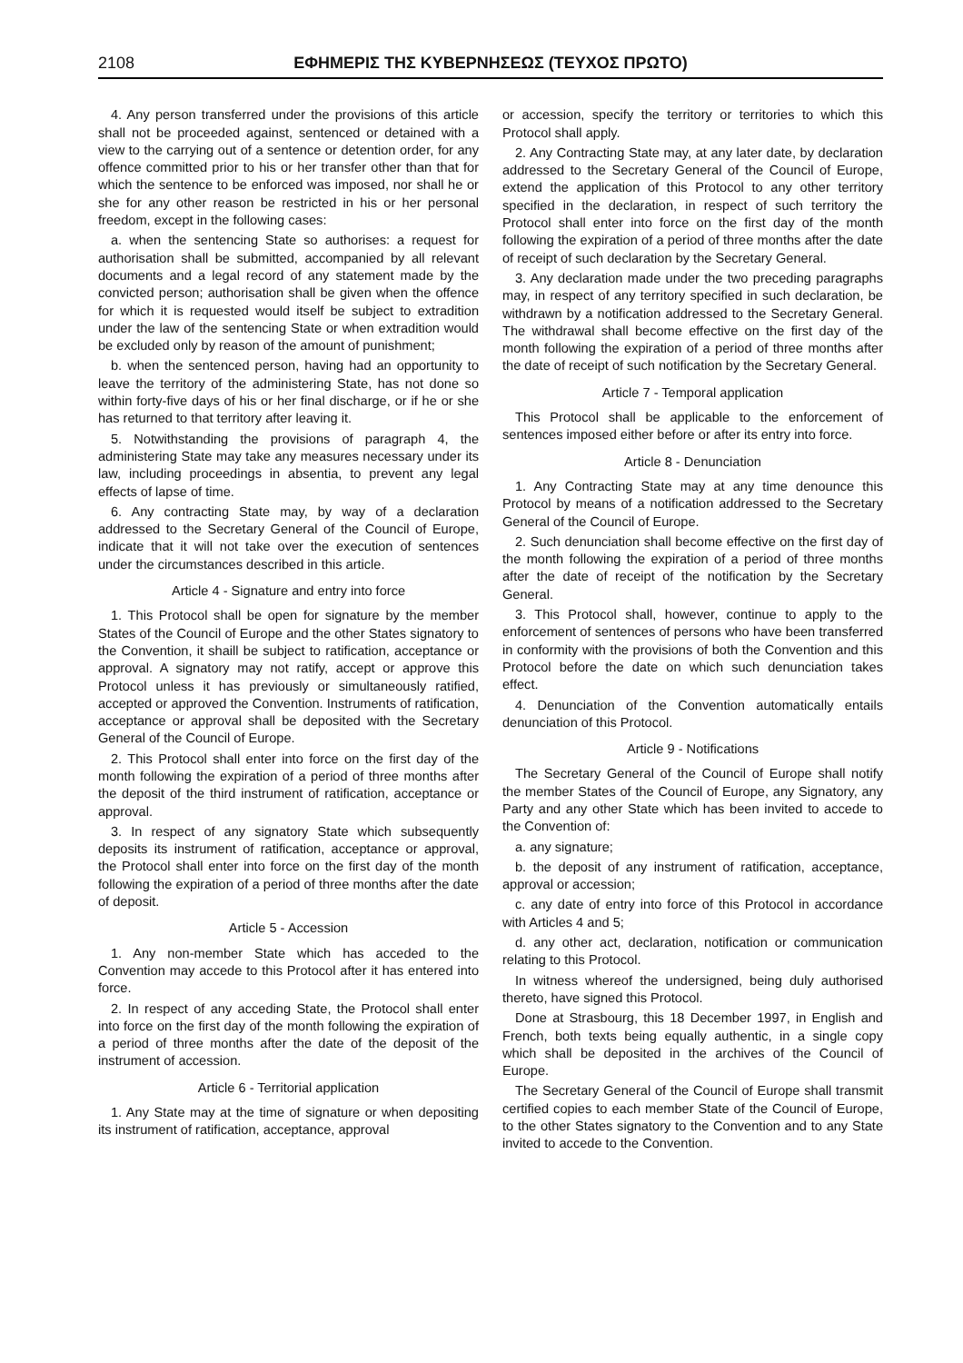2108 ΕΦΗΜΕΡΙΣ ΤΗΣ ΚΥΒΕΡΝΗΣΕΩΣ (ΤΕΥΧΟΣ ΠΡΩΤΟ)
4. Any person transferred under the provisions of this article shall not be proceeded against, sentenced or detained with a view to the carrying out of a sentence or detention order, for any offence committed prior to his or her transfer other than that for which the sentence to be enforced was imposed, nor shall he or she for any other reason be restricted in his or her personal freedom, except in the following cases:
a. when the sentencing State so authorises: a request for authorisation shall be submitted, accompanied by all relevant documents and a legal record of any statement made by the convicted person; authorisation shall be given when the offence for which it is requested would itself be subject to extradition under the law of the sentencing State or when extradition would be excluded only by reason of the amount of punishment;
b. when the sentenced person, having had an opportunity to leave the territory of the administering State, has not done so within forty-five days of his or her final discharge, or if he or she has returned to that territory after leaving it.
5. Notwithstanding the provisions of paragraph 4, the administering State may take any measures necessary under its law, including proceedings in absentia, to prevent any legal effects of lapse of time.
6. Any contracting State may, by way of a declaration addressed to the Secretary General of the Council of Europe, indicate that it will not take over the execution of sentences under the circumstances described in this article.
Article 4 - Signature and entry into force
1. This Protocol shall be open for signature by the member States of the Council of Europe and the other States signatory to the Convention, it shaill be subject to ratification, acceptance or approval. A signatory may not ratify, accept or approve this Protocol unless it has previously or simultaneously ratified, accepted or approved the Convention. Instruments of ratification, acceptance or approval shall be deposited with the Secretary General of the Council of Europe.
2. This Protocol shall enter into force on the first day of the month following the expiration of a period of three months after the deposit of the third instrument of ratification, acceptance or approval.
3. In respect of any signatory State which subsequently deposits its instrument of ratification, acceptance or approval, the Protocol shall enter into force on the first day of the month following the expiration of a period of three months after the date of deposit.
Article 5 - Accession
1. Any non-member State which has acceded to the Convention may accede to this Protocol after it has entered into force.
2. In respect of any acceding State, the Protocol shall enter into force on the first day of the month following the expiration of a period of three months after the date of the deposit of the instrument of accession.
Article 6 - Territorial application
1. Any State may at the time of signature or when depositing its instrument of ratification, acceptance, approval
or accession, specify the territory or territories to which this Protocol shall apply.
2. Any Contracting State may, at any later date, by declaration addressed to the Secretary General of the Council of Europe, extend the application of this Protocol to any other territory specified in the declaration, in respect of such territory the Protocol shall enter into force on the first day of the month following the expiration of a period of three months after the date of receipt of such declaration by the Secretary General.
3. Any declaration made under the two preceding paragraphs may, in respect of any territory specified in such declaration, be withdrawn by a notification addressed to the Secretary General. The withdrawal shall become effective on the first day of the month following the expiration of a period of three months after the date of receipt of such notification by the Secretary General.
Article 7 - Temporal application
This Protocol shall be applicable to the enforcement of sentences imposed either before or after its entry into force.
Article 8 - Denunciation
1. Any Contracting State may at any time denounce this Protocol by means of a notification addressed to the Secretary General of the Council of Europe.
2. Such denunciation shall become effective on the first day of the month following the expiration of a period of three months after the date of receipt of the notification by the Secretary General.
3. This Protocol shall, however, continue to apply to the enforcement of sentences of persons who have been transferred in conformity with the provisions of both the Convention and this Protocol before the date on which such denunciation takes effect.
4. Denunciation of the Convention automatically entails denunciation of this Protocol.
Article 9 - Notifications
The Secretary General of the Council of Europe shall notify the member States of the Council of Europe, any Signatory, any Party and any other State which has been invited to accede to the Convention of:
a. any signature;
b. the deposit of any instrument of ratification, acceptance, approval or accession;
c. any date of entry into force of this Protocol in accordance with Articles 4 and 5;
d. any other act, declaration, notification or communication relating to this Protocol.
In witness whereof the undersigned, being duly authorised thereto, have signed this Protocol.
Done at Strasbourg, this 18 December 1997, in English and French, both texts being equally authentic, in a single copy which shall be deposited in the archives of the Council of Europe.
The Secretary General of the Council of Europe shall transmit certified copies to each member State of the Council of Europe, to the other States signatory to the Convention and to any State invited to accede to the Convention.